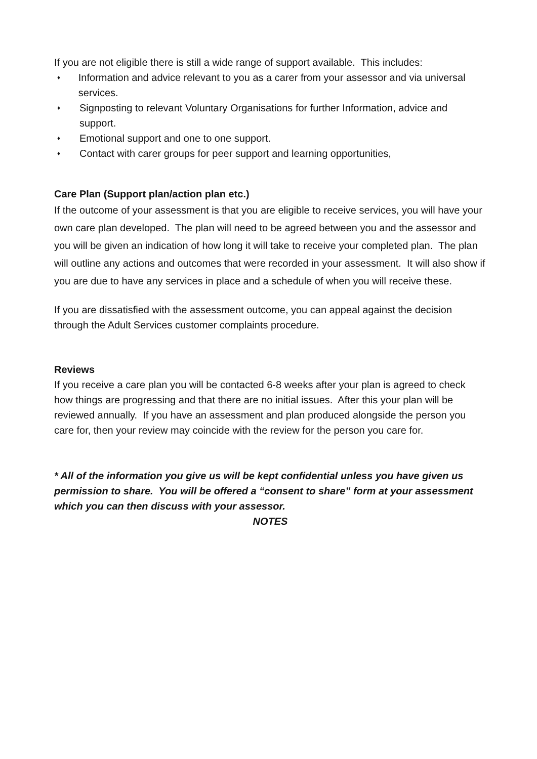If you are not eligible there is still a wide range of support available. This includes:
♦ Information and advice relevant to you as a carer from your assessor and via universal services.
♦ Signposting to relevant Voluntary Organisations for further Information, advice and support.
♦ Emotional support and one to one support.
♦ Contact with carer groups for peer support and learning opportunities,
Care Plan (Support plan/action plan etc.)
If the outcome of your assessment is that you are eligible to receive services, you will have your own care plan developed. The plan will need to be agreed between you and the assessor and you will be given an indication of how long it will take to receive your completed plan. The plan will outline any actions and outcomes that were recorded in your assessment. It will also show if you are due to have any services in place and a schedule of when you will receive these.
If you are dissatisfied with the assessment outcome, you can appeal against the decision through the Adult Services customer complaints procedure.
Reviews
If you receive a care plan you will be contacted 6-8 weeks after your plan is agreed to check how things are progressing and that there are no initial issues. After this your plan will be reviewed annually. If you have an assessment and plan produced alongside the person you care for, then your review may coincide with the review for the person you care for.
* All of the information you give us will be kept confidential unless you have given us permission to share. You will be offered a “consent to share” form at your assessment which you can then discuss with your assessor.
NOTES